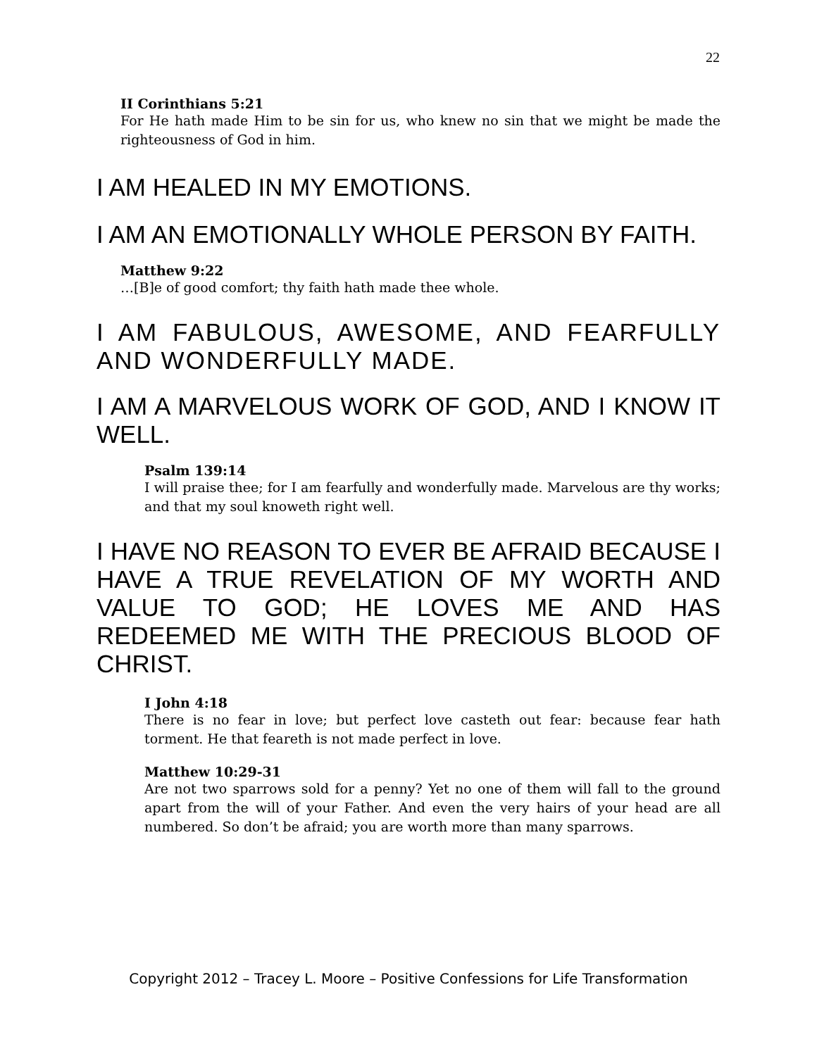22
II Corinthians 5:21
For He hath made Him to be sin for us, who knew no sin that we might be made the righteousness of God in him.
I AM HEALED IN MY EMOTIONS.
I AM AN EMOTIONALLY WHOLE PERSON BY FAITH.
Matthew 9:22
…[B]e of good comfort; thy faith hath made thee whole.
I AM FABULOUS, AWESOME, AND FEARFULLY AND WONDERFULLY MADE.
I AM A MARVELOUS WORK OF GOD, AND I KNOW IT WELL.
Psalm 139:14
I will praise thee; for I am fearfully and wonderfully made. Marvelous are thy works; and that my soul knoweth right well.
I HAVE NO REASON TO EVER BE AFRAID BECAUSE I HAVE A TRUE REVELATION OF MY WORTH AND VALUE TO GOD; HE LOVES ME AND HAS REDEEMED ME WITH THE PRECIOUS BLOOD OF CHRIST.
I John 4:18
There is no fear in love; but perfect love casteth out fear: because fear hath torment. He that feareth is not made perfect in love.
Matthew 10:29-31
Are not two sparrows sold for a penny? Yet no one of them will fall to the ground apart from the will of your Father. And even the very hairs of your head are all numbered. So don’t be afraid; you are worth more than many sparrows.
Copyright 2012 – Tracey L. Moore – Positive Confessions for Life Transformation